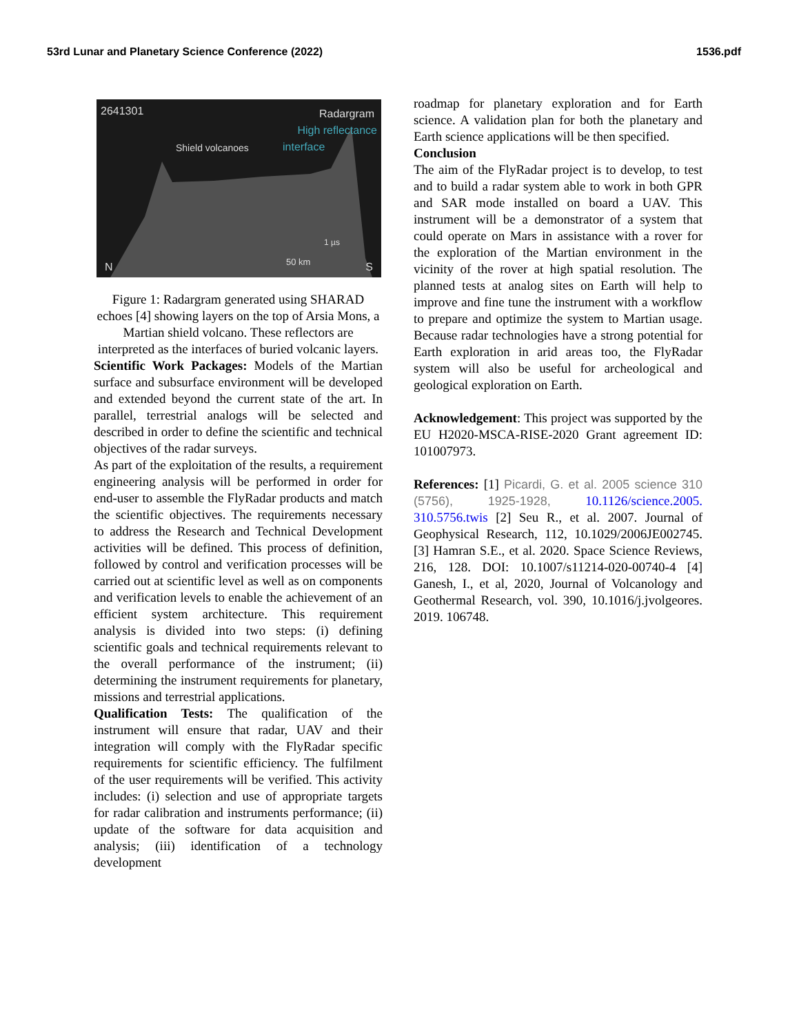53rd Lunar and Planetary Science Conference (2022) 1536.pdf
2641301 Radargram
High reflectance
Shield volcanoes interface
1 µs
50 km N S
Figure 1: Radargram generated using SHARAD echoes [4] showing layers on the top of Arsia Mons, a Martian shield volcano. These reflectors are interpreted as the interfaces of buried volcanic layers.
Scientific Work Packages: Models of the Martian surface and subsurface environment will be developed and extended beyond the current state of the art. In parallel, terrestrial analogs will be selected and described in order to define the scientific and technical objectives of the radar surveys.
As part of the exploitation of the results, a requirement engineering analysis will be performed in order for end-user to assemble the FlyRadar products and match the scientific objectives. The requirements necessary to address the Research and Technical Development activities will be defined. This process of definition, followed by control and verification processes will be carried out at scientific level as well as on components and verification levels to enable the achievement of an efficient system architecture. This requirement analysis is divided into two steps: (i) defining scientific goals and technical requirements relevant to the overall performance of the instrument; (ii) determining the instrument requirements for planetary, missions and terrestrial applications.
Qualification Tests: The qualification of the instrument will ensure that radar, UAV and their integration will comply with the FlyRadar specific requirements for scientific efficiency. The fulfilment of the user requirements will be verified. This activity includes: (i) selection and use of appropriate targets for radar calibration and instruments performance; (ii) update of the software for data acquisition and analysis; (iii) identification of a technology development
roadmap for planetary exploration and for Earth science. A validation plan for both the planetary and Earth science applications will be then specified.
Conclusion
The aim of the FlyRadar project is to develop, to test and to build a radar system able to work in both GPR and SAR mode installed on board a UAV. This instrument will be a demonstrator of a system that could operate on Mars in assistance with a rover for the exploration of the Martian environment in the vicinity of the rover at high spatial resolution. The planned tests at analog sites on Earth will help to improve and fine tune the instrument with a workflow to prepare and optimize the system to Martian usage. Because radar technologies have a strong potential for Earth exploration in arid areas too, the FlyRadar system will also be useful for archeological and geological exploration on Earth.
Acknowledgement: This project was supported by the EU H2020-MSCA-RISE-2020 Grant agreement ID: 101007973.
References: [1] Picardi, G. et al. 2005 science 310 (5756), 1925-1928, 10.1126/science.2005. 310.5756.twis [2] Seu R., et al. 2007. Journal of Geophysical Research, 112, 10.1029/2006JE002745. [3] Hamran S.E., et al. 2020. Space Science Reviews, 216, 128. DOI: 10.1007/s11214-020-00740-4 [4] Ganesh, I., et al, 2020, Journal of Volcanology and Geothermal Research, vol. 390, 10.1016/j.jvolgeores. 2019. 106748.